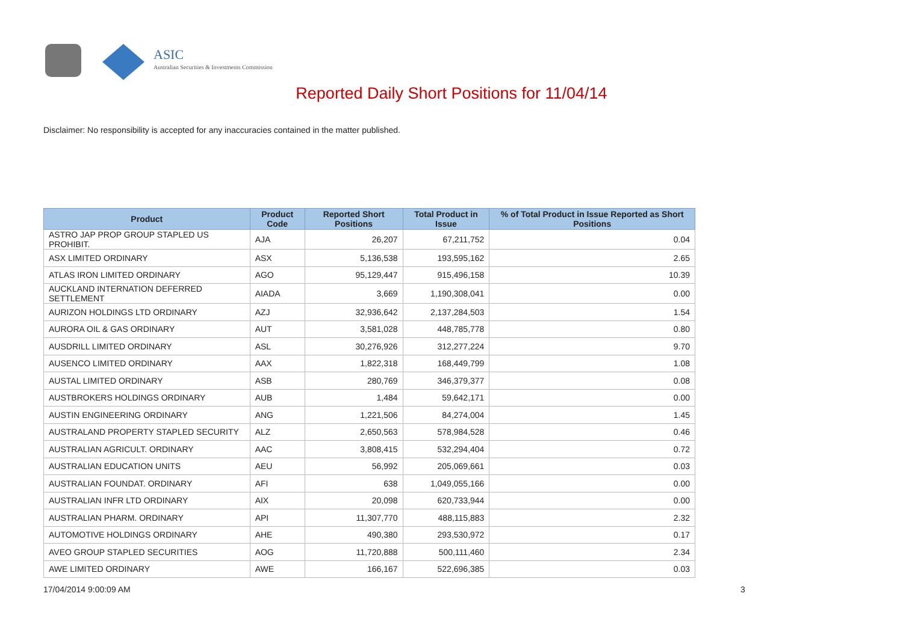ASIC
Australian Securities & Investments Commission
Reported Daily Short Positions for 11/04/14
Disclaimer: No responsibility is accepted for any inaccuracies contained in the matter published.
| Product | Product Code | Reported Short Positions | Total Product in Issue | % of Total Product in Issue Reported as Short Positions |
| --- | --- | --- | --- | --- |
| ASTRO JAP PROP GROUP STAPLED US PROHIBIT. | AJA | 26,207 | 67,211,752 | 0.04 |
| ASX LIMITED ORDINARY | ASX | 5,136,538 | 193,595,162 | 2.65 |
| ATLAS IRON LIMITED ORDINARY | AGO | 95,129,447 | 915,496,158 | 10.39 |
| AUCKLAND INTERNATION DEFERRED SETTLEMENT | AIADA | 3,669 | 1,190,308,041 | 0.00 |
| AURIZON HOLDINGS LTD ORDINARY | AZJ | 32,936,642 | 2,137,284,503 | 1.54 |
| AURORA OIL & GAS ORDINARY | AUT | 3,581,028 | 448,785,778 | 0.80 |
| AUSDRILL LIMITED ORDINARY | ASL | 30,276,926 | 312,277,224 | 9.70 |
| AUSENCO LIMITED ORDINARY | AAX | 1,822,318 | 168,449,799 | 1.08 |
| AUSTAL LIMITED ORDINARY | ASB | 280,769 | 346,379,377 | 0.08 |
| AUSTBROKERS HOLDINGS ORDINARY | AUB | 1,484 | 59,642,171 | 0.00 |
| AUSTIN ENGINEERING ORDINARY | ANG | 1,221,506 | 84,274,004 | 1.45 |
| AUSTRALAND PROPERTY STAPLED SECURITY | ALZ | 2,650,563 | 578,984,528 | 0.46 |
| AUSTRALIAN AGRICULT. ORDINARY | AAC | 3,808,415 | 532,294,404 | 0.72 |
| AUSTRALIAN EDUCATION UNITS | AEU | 56,992 | 205,069,661 | 0.03 |
| AUSTRALIAN FOUNDAT. ORDINARY | AFI | 638 | 1,049,055,166 | 0.00 |
| AUSTRALIAN INFR LTD ORDINARY | AIX | 20,098 | 620,733,944 | 0.00 |
| AUSTRALIAN PHARM. ORDINARY | API | 11,307,770 | 488,115,883 | 2.32 |
| AUTOMOTIVE HOLDINGS ORDINARY | AHE | 490,380 | 293,530,972 | 0.17 |
| AVEO GROUP STAPLED SECURITIES | AOG | 11,720,888 | 500,111,460 | 2.34 |
| AWE LIMITED ORDINARY | AWE | 166,167 | 522,696,385 | 0.03 |
17/04/2014 9:00:09 AM 3